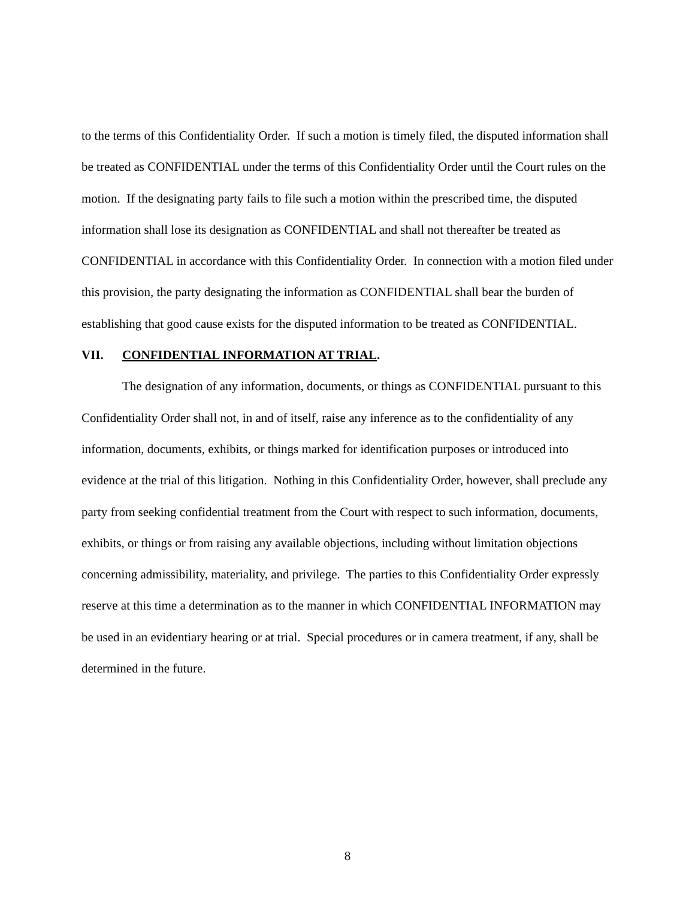to the terms of this Confidentiality Order. If such a motion is timely filed, the disputed information shall be treated as CONFIDENTIAL under the terms of this Confidentiality Order until the Court rules on the motion. If the designating party fails to file such a motion within the prescribed time, the disputed information shall lose its designation as CONFIDENTIAL and shall not thereafter be treated as CONFIDENTIAL in accordance with this Confidentiality Order. In connection with a motion filed under this provision, the party designating the information as CONFIDENTIAL shall bear the burden of establishing that good cause exists for the disputed information to be treated as CONFIDENTIAL.
VII. CONFIDENTIAL INFORMATION AT TRIAL.
The designation of any information, documents, or things as CONFIDENTIAL pursuant to this Confidentiality Order shall not, in and of itself, raise any inference as to the confidentiality of any information, documents, exhibits, or things marked for identification purposes or introduced into evidence at the trial of this litigation. Nothing in this Confidentiality Order, however, shall preclude any party from seeking confidential treatment from the Court with respect to such information, documents, exhibits, or things or from raising any available objections, including without limitation objections concerning admissibility, materiality, and privilege. The parties to this Confidentiality Order expressly reserve at this time a determination as to the manner in which CONFIDENTIAL INFORMATION may be used in an evidentiary hearing or at trial. Special procedures or in camera treatment, if any, shall be determined in the future.
8